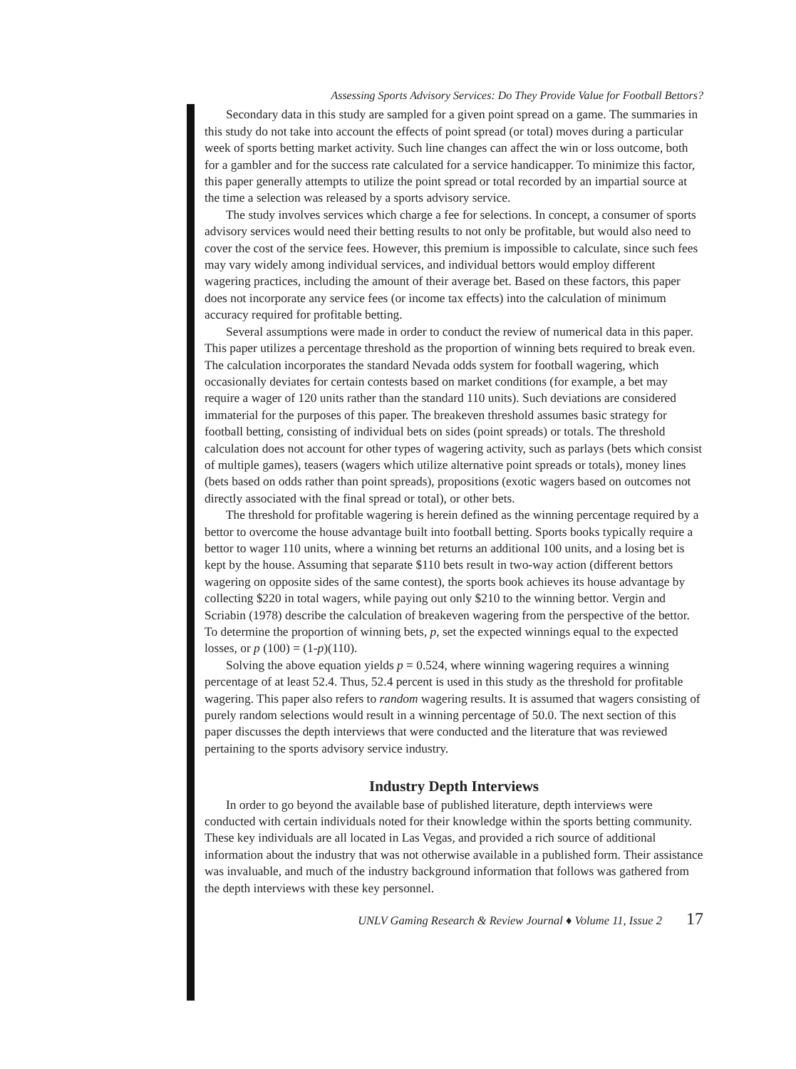Assessing Sports Advisory Services: Do They Provide Value for Football Bettors?
Secondary data in this study are sampled for a given point spread on a game. The summaries in this study do not take into account the effects of point spread (or total) moves during a particular week of sports betting market activity. Such line changes can affect the win or loss outcome, both for a gambler and for the success rate calculated for a service handicapper. To minimize this factor, this paper generally attempts to utilize the point spread or total recorded by an impartial source at the time a selection was released by a sports advisory service.
The study involves services which charge a fee for selections. In concept, a consumer of sports advisory services would need their betting results to not only be profitable, but would also need to cover the cost of the service fees. However, this premium is impossible to calculate, since such fees may vary widely among individual services, and individual bettors would employ different wagering practices, including the amount of their average bet. Based on these factors, this paper does not incorporate any service fees (or income tax effects) into the calculation of minimum accuracy required for profitable betting.
Several assumptions were made in order to conduct the review of numerical data in this paper. This paper utilizes a percentage threshold as the proportion of winning bets required to break even. The calculation incorporates the standard Nevada odds system for football wagering, which occasionally deviates for certain contests based on market conditions (for example, a bet may require a wager of 120 units rather than the standard 110 units). Such deviations are considered immaterial for the purposes of this paper. The breakeven threshold assumes basic strategy for football betting, consisting of individual bets on sides (point spreads) or totals. The threshold calculation does not account for other types of wagering activity, such as parlays (bets which consist of multiple games), teasers (wagers which utilize alternative point spreads or totals), money lines (bets based on odds rather than point spreads), propositions (exotic wagers based on outcomes not directly associated with the final spread or total), or other bets.
The threshold for profitable wagering is herein defined as the winning percentage required by a bettor to overcome the house advantage built into football betting. Sports books typically require a bettor to wager 110 units, where a winning bet returns an additional 100 units, and a losing bet is kept by the house. Assuming that separate $110 bets result in two-way action (different bettors wagering on opposite sides of the same contest), the sports book achieves its house advantage by collecting $220 in total wagers, while paying out only $210 to the winning bettor. Vergin and Scriabin (1978) describe the calculation of breakeven wagering from the perspective of the bettor. To determine the proportion of winning bets, p, set the expected winnings equal to the expected losses, or p (100) = (1-p)(110).
Solving the above equation yields p = 0.524, where winning wagering requires a winning percentage of at least 52.4. Thus, 52.4 percent is used in this study as the threshold for profitable wagering. This paper also refers to random wagering results. It is assumed that wagers consisting of purely random selections would result in a winning percentage of 50.0. The next section of this paper discusses the depth interviews that were conducted and the literature that was reviewed pertaining to the sports advisory service industry.
Industry Depth Interviews
In order to go beyond the available base of published literature, depth interviews were conducted with certain individuals noted for their knowledge within the sports betting community. These key individuals are all located in Las Vegas, and provided a rich source of additional information about the industry that was not otherwise available in a published form. Their assistance was invaluable, and much of the industry background information that follows was gathered from the depth interviews with these key personnel.
UNLV Gaming Research & Review Journal ♦ Volume 11, Issue 2 17